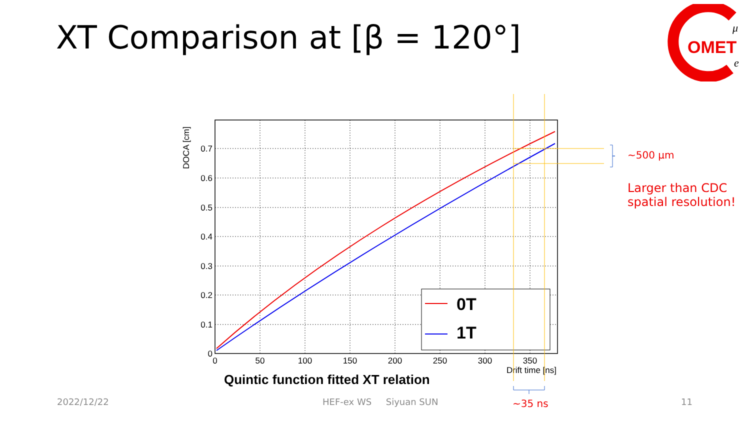XT Comparison at [β = 120°]
OMET
μ
e
0.7
0.6
0.5
0.4
0.3
0.2
0.1
0
0
50
100
150
200
250
300
350
Drift time [ns]
DOCA [cm]
0T
1T
Quintic function fitted XT relation
~500 μm
Larger than CDC
spatial resolution!
~35 ns
2022/12/22 HEF-ex WS Siyuan SUN 11